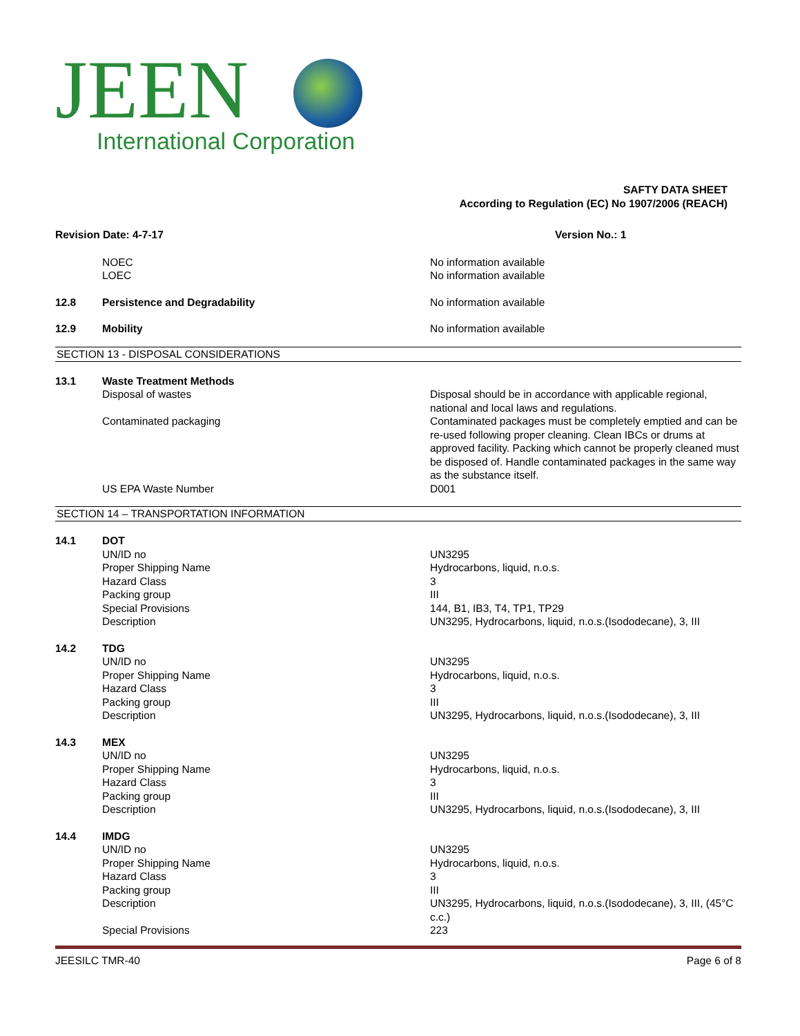JEEN
International Corporation
SAFTY DATA SHEET
According to Regulation (EC) No 1907/2006 (REACH)
Revision Date: 4-7-17 Version No.: 1
NOEC
LOEC
No information available
No information available
12.8 Persistence and Degradability No information available
12.9 Mobility No information available
SECTION 13 - DISPOSAL CONSIDERATIONS
13.1 Waste Treatment Methods
Disposal of wastes Disposal should be in accordance with applicable regional, national and local laws and regulations.
Contaminated packaging Contaminated packages must be completely emptied and can be re-used following proper cleaning. Clean IBCs or drums at approved facility. Packing which cannot be properly cleaned must be disposed of. Handle contaminated packages in the same way as the substance itself.
US EPA Waste Number D001
SECTION 14 – TRANSPORTATION INFORMATION
14.1 DOT
UN/ID no
Proper Shipping Name
Hazard Class
Packing group
Special Provisions
Description
UN3295
Hydrocarbons, liquid, n.o.s.
3
III
144, B1, IB3, T4, TP1, TP29
UN3295, Hydrocarbons, liquid, n.o.s.(Isododecane), 3, III
14.2 TDG
UN/ID no
Proper Shipping Name
Hazard Class
Packing group
Description
UN3295
Hydrocarbons, liquid, n.o.s.
3
III
UN3295, Hydrocarbons, liquid, n.o.s.(Isododecane), 3, III
14.3 MEX
UN/ID no
Proper Shipping Name
Hazard Class
Packing group
Description
UN3295
Hydrocarbons, liquid, n.o.s.
3
III
UN3295, Hydrocarbons, liquid, n.o.s.(Isododecane), 3, III
14.4 IMDG
UN/ID no
Proper Shipping Name
Hazard Class
Packing group
Description
Special Provisions
UN3295
Hydrocarbons, liquid, n.o.s.
3
III
UN3295, Hydrocarbons, liquid, n.o.s.(Isododecane), 3, III, (45°C c.c.)
223
JEESILC TMR-40 Page 6 of 8